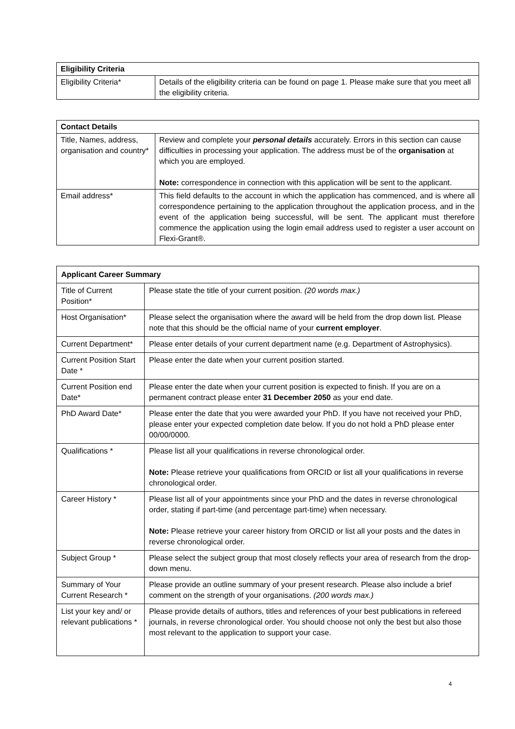| Eligibility Criteria | |
| --- | --- |
| Eligibility Criteria* | Details of the eligibility criteria can be found on page 1. Please make sure that you meet all the eligibility criteria. |
| Contact Details | |
| --- | --- |
| Title, Names, address, organisation and country* | Review and complete your personal details accurately. Errors in this section can cause difficulties in processing your application. The address must be of the organisation at which you are employed. Note: correspondence in connection with this application will be sent to the applicant. |
| Email address* | This field defaults to the account in which the application has commenced, and is where all correspondence pertaining to the application throughout the application process, and in the event of the application being successful, will be sent. The applicant must therefore commence the application using the login email address used to register a user account on Flexi-Grant®. |
| Applicant Career Summary | |
| --- | --- |
| Title of Current Position* | Please state the title of your current position. (20 words max.) |
| Host Organisation* | Please select the organisation where the award will be held from the drop down list. Please note that this should be the official name of your current employer . |
| Current Department* | Please enter details of your current department name (e.g. Department of Astrophysics). |
| Current Position Start Date * | Please enter the date when your current position started. |
| Current Position end Date* | Please enter the date when your current position is expected to finish. If you are on a permanent contract please enter 31 December 2050 as your end date. |
| PhD Award Date* | Please enter the date that you were awarded your PhD. If you have not received your PhD, please enter your expected completion date below. If you do not hold a PhD please enter 00/00/0000. |
| Qualifications * | Please list all your qualifications in reverse chronological order. Note: Please retrieve your qualifications from ORCID or list all your qualifications in reverse chronological order. |
| Career History * | Please list all of your appointments since your PhD and the dates in reverse chronological order, stating if part-time (and percentage part-time) when necessary. Note: Please retrieve your career history from ORCID or list all your posts and the dates in reverse chronological order. |
| Subject Group * | Please select the subject group that most closely reflects your area of research from the drop-down menu. |
| Summary of Your Current Research * | Please provide an outline summary of your present research. Please also include a brief comment on the strength of your organisations. (200 words max.) |
| List your key and/ or relevant publications * | Please provide details of authors, titles and references of your best publications in refereed journals, in reverse chronological order. You should choose not only the best but also those most relevant to the application to support your case. |
4